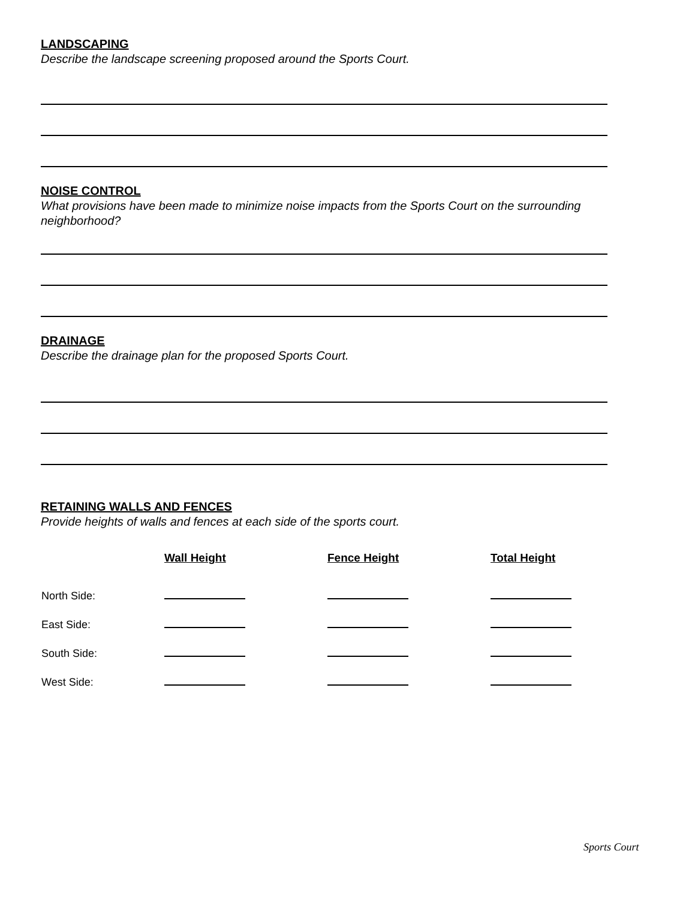LANDSCAPING
Describe the landscape screening proposed around the Sports Court.
NOISE CONTROL
What provisions have been made to minimize noise impacts from the Sports Court on the surrounding neighborhood?
DRAINAGE
Describe the drainage plan for the proposed Sports Court.
RETAINING WALLS AND FENCES
Provide heights of walls and fences at each side of the sports court.
| | Wall Height | Fence Height | Total Height |
| --- | --- | --- | --- |
| North Side: | | | |
| East Side: | | | |
| South Side: | | | |
| West Side: | | | |
Sports Court